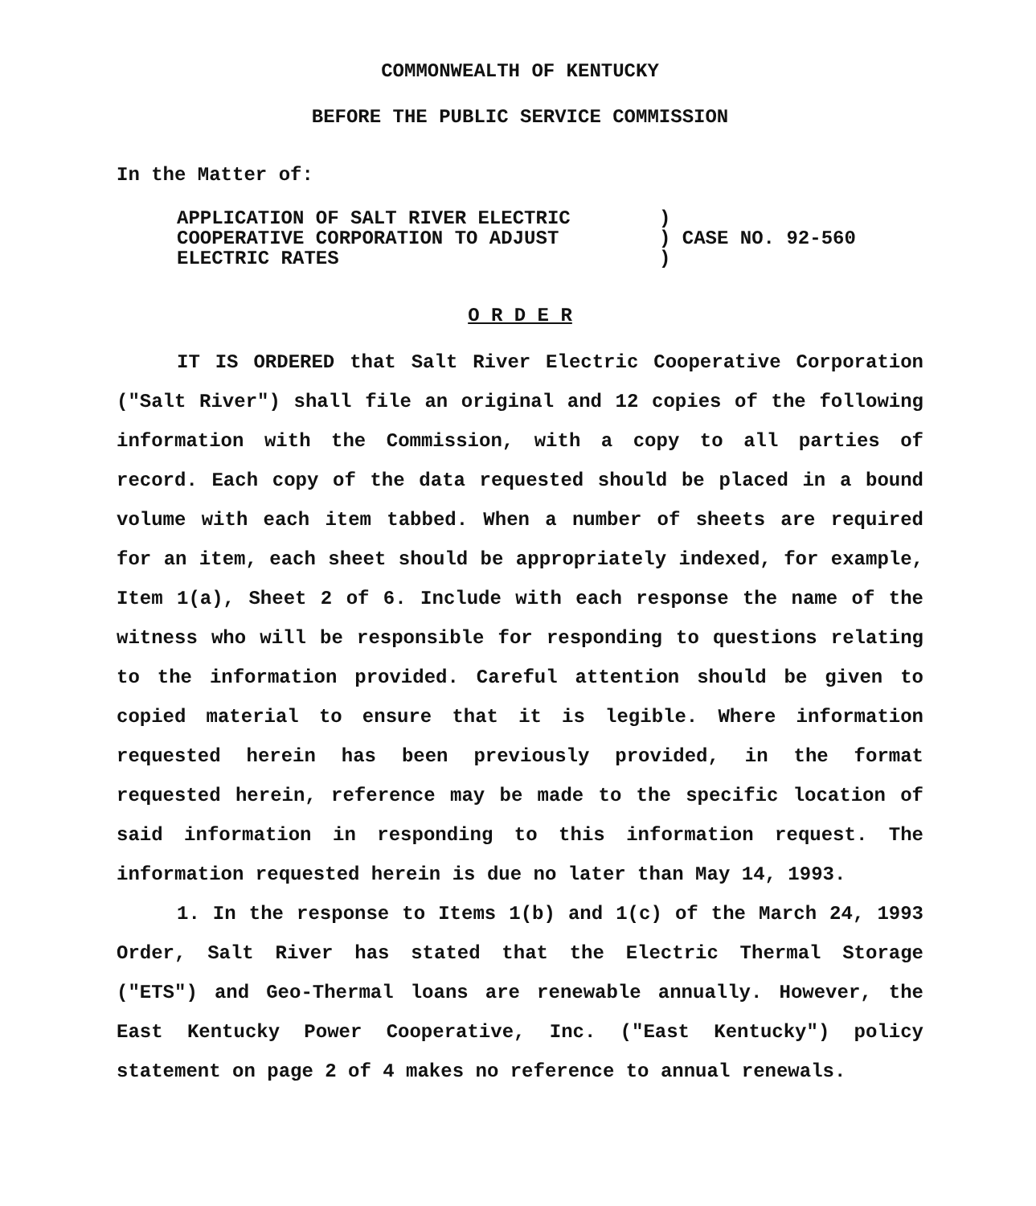COMMONWEALTH OF KENTUCKY
BEFORE THE PUBLIC SERVICE COMMISSION
In the Matter of:
APPLICATION OF SALT RIVER ELECTRIC
COOPERATIVE CORPORATION TO ADJUST
ELECTRIC RATES
)
) CASE NO. 92-560
)
O R D E R
IT IS ORDERED that Salt River Electric Cooperative Corporation ("Salt River") shall file an original and 12 copies of the following information with the Commission, with a copy to all parties of record. Each copy of the data requested should be placed in a bound volume with each item tabbed. When a number of sheets are required for an item, each sheet should be appropriately indexed, for example, Item 1(a), Sheet 2 of 6. Include with each response the name of the witness who will be responsible for responding to questions relating to the information provided. Careful attention should be given to copied material to ensure that it is legible. Where information requested herein has been previously provided, in the format requested herein, reference may be made to the specific location of said information in responding to this information request. The information requested herein is due no later than May 14, 1993.
1. In the response to Items 1(b) and 1(c) of the March 24, 1993 Order, Salt River has stated that the Electric Thermal Storage ("ETS") and Geo-Thermal loans are renewable annually. However, the East Kentucky Power Cooperative, Inc. ("East Kentucky") policy statement on page 2 of 4 makes no reference to annual renewals.